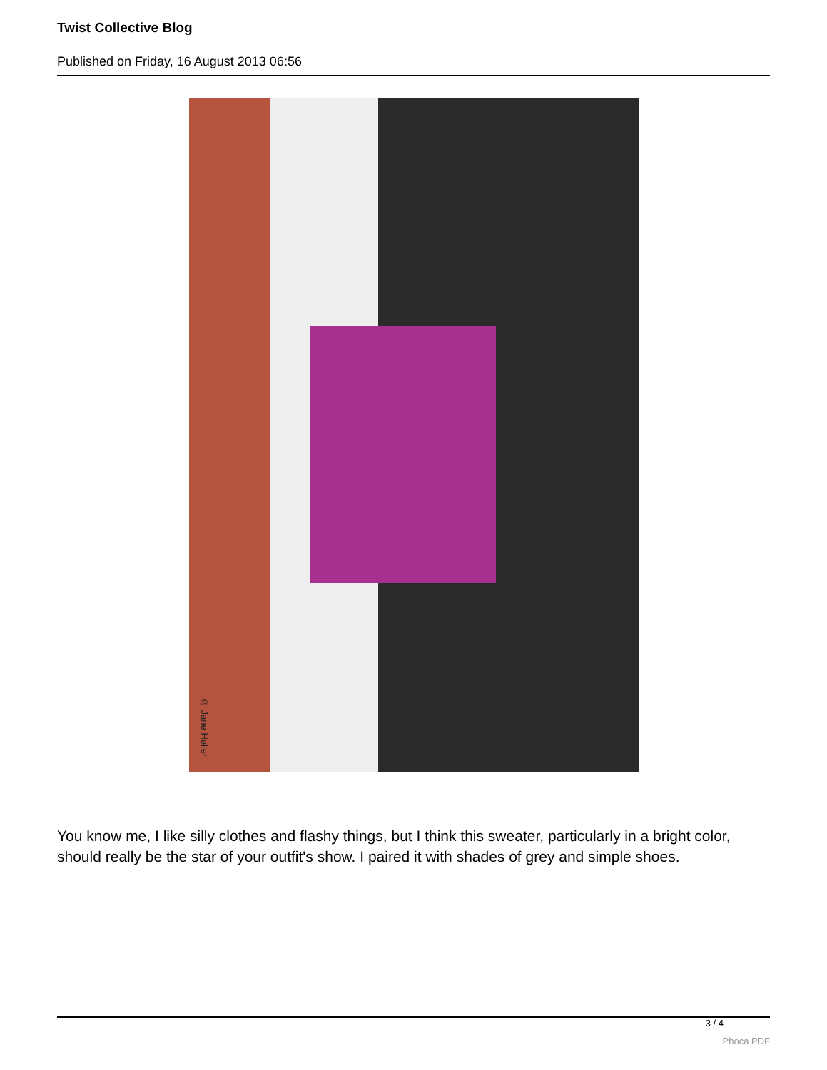Twist Collective Blog
Published on Friday, 16 August 2013 06:56
© Jane Heller
You know me, I like silly clothes and flashy things, but I think this sweater, particularly in a bright color, should really be the star of your outfit's show. I paired it with shades of grey and simple shoes.
3 / 4
Phoca PDF